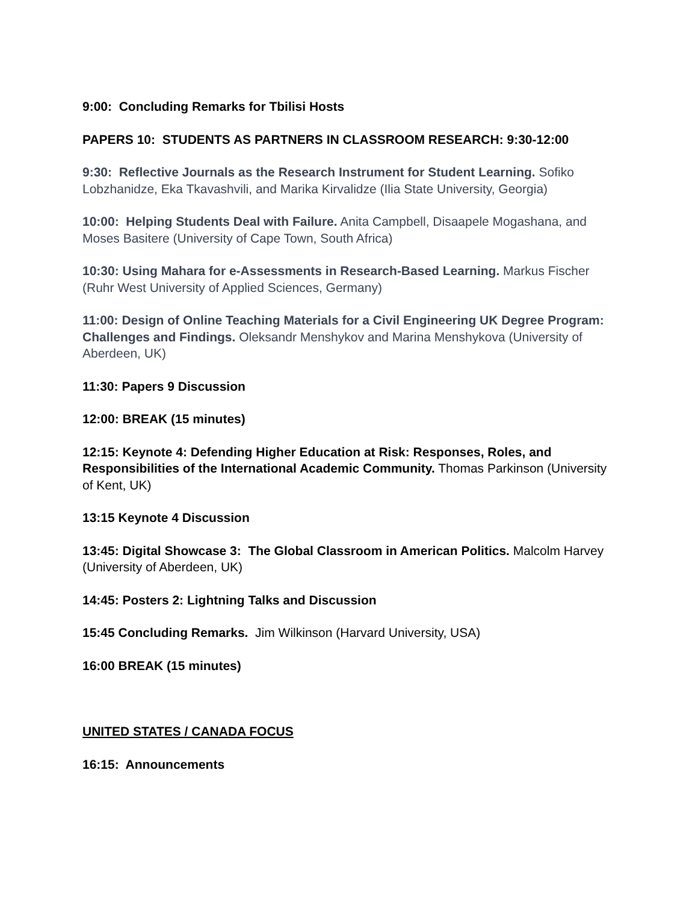9:00: Concluding Remarks for Tbilisi Hosts
PAPERS 10: STUDENTS AS PARTNERS IN CLASSROOM RESEARCH: 9:30-12:00
9:30: Reflective Journals as the Research Instrument for Student Learning. Sofiko Lobzhanidze, Eka Tkavashvili, and Marika Kirvalidze (Ilia State University, Georgia)
10:00: Helping Students Deal with Failure. Anita Campbell, Disaapele Mogashana, and Moses Basitere (University of Cape Town, South Africa)
10:30: Using Mahara for e-Assessments in Research-Based Learning. Markus Fischer (Ruhr West University of Applied Sciences, Germany)
11:00: Design of Online Teaching Materials for a Civil Engineering UK Degree Program: Challenges and Findings. Oleksandr Menshykov and Marina Menshykova (University of Aberdeen, UK)
11:30: Papers 9 Discussion
12:00: BREAK (15 minutes)
12:15: Keynote 4: Defending Higher Education at Risk: Responses, Roles, and Responsibilities of the International Academic Community. Thomas Parkinson (University of Kent, UK)
13:15 Keynote 4 Discussion
13:45: Digital Showcase 3: The Global Classroom in American Politics. Malcolm Harvey (University of Aberdeen, UK)
14:45: Posters 2: Lightning Talks and Discussion
15:45 Concluding Remarks. Jim Wilkinson (Harvard University, USA)
16:00 BREAK (15 minutes)
UNITED STATES / CANADA FOCUS
16:15: Announcements